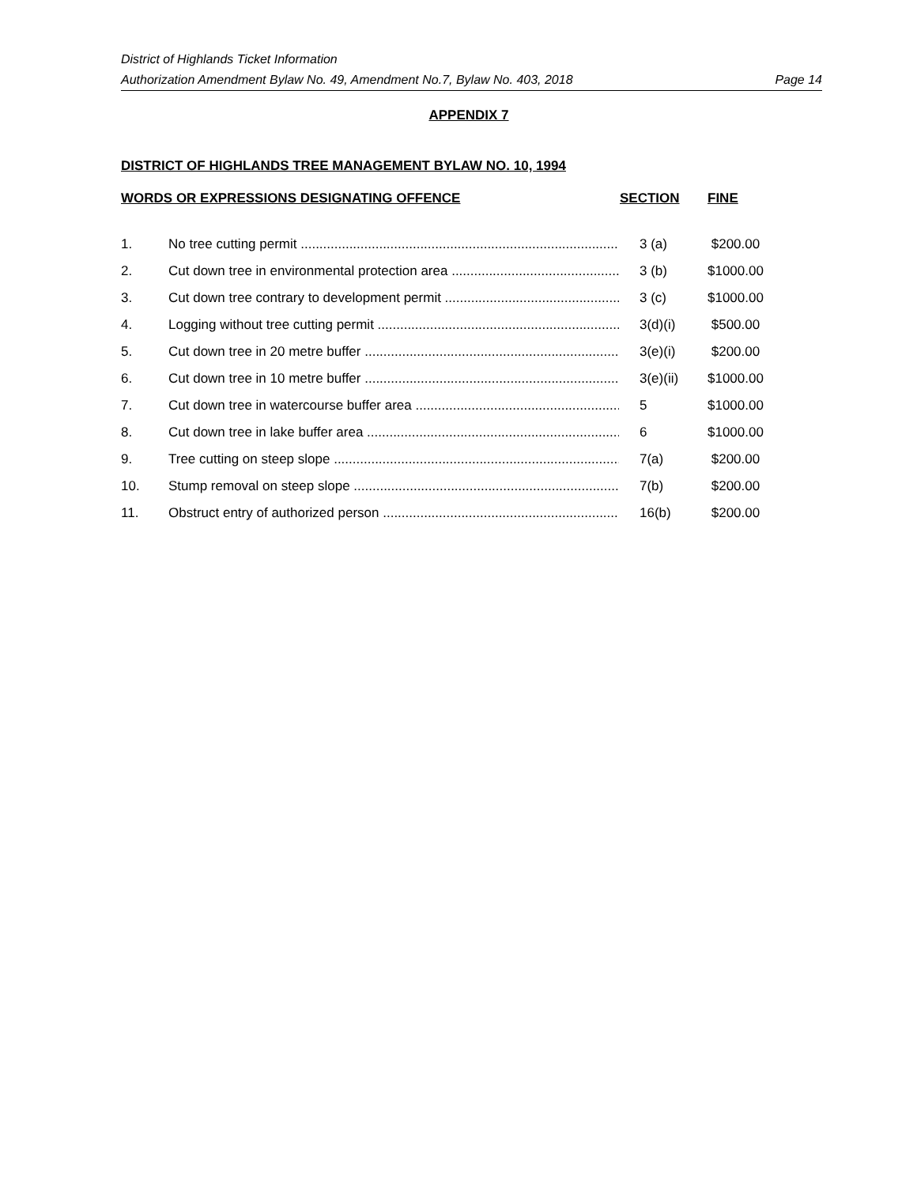District of Highlands Ticket Information
Authorization Amendment Bylaw No. 49, Amendment No.7, Bylaw No. 403, 2018 Page 14
APPENDIX 7
DISTRICT OF HIGHLANDS TREE MANAGEMENT BYLAW NO. 10, 1994
| WORDS OR EXPRESSIONS DESIGNATING OFFENCE | | SECTION | FINE |
| --- | --- | --- | --- |
| 1. | No tree cutting permit | 3 (a) | $200.00 |
| 2. | Cut down tree in environmental protection area | 3 (b) | $1000.00 |
| 3. | Cut down tree contrary to development permit | 3 (c) | $1000.00 |
| 4. | Logging without tree cutting permit | 3(d)(i) | $500.00 |
| 5. | Cut down tree in 20 metre buffer | 3(e)(i) | $200.00 |
| 6. | Cut down tree in 10 metre buffer | 3(e)(ii) | $1000.00 |
| 7. | Cut down tree in watercourse buffer area | 5 | $1000.00 |
| 8. | Cut down tree in lake buffer area | 6 | $1000.00 |
| 9. | Tree cutting on steep slope | 7(a) | $200.00 |
| 10. | Stump removal on steep slope | 7(b) | $200.00 |
| 11. | Obstruct entry of authorized person | 16(b) | $200.00 |